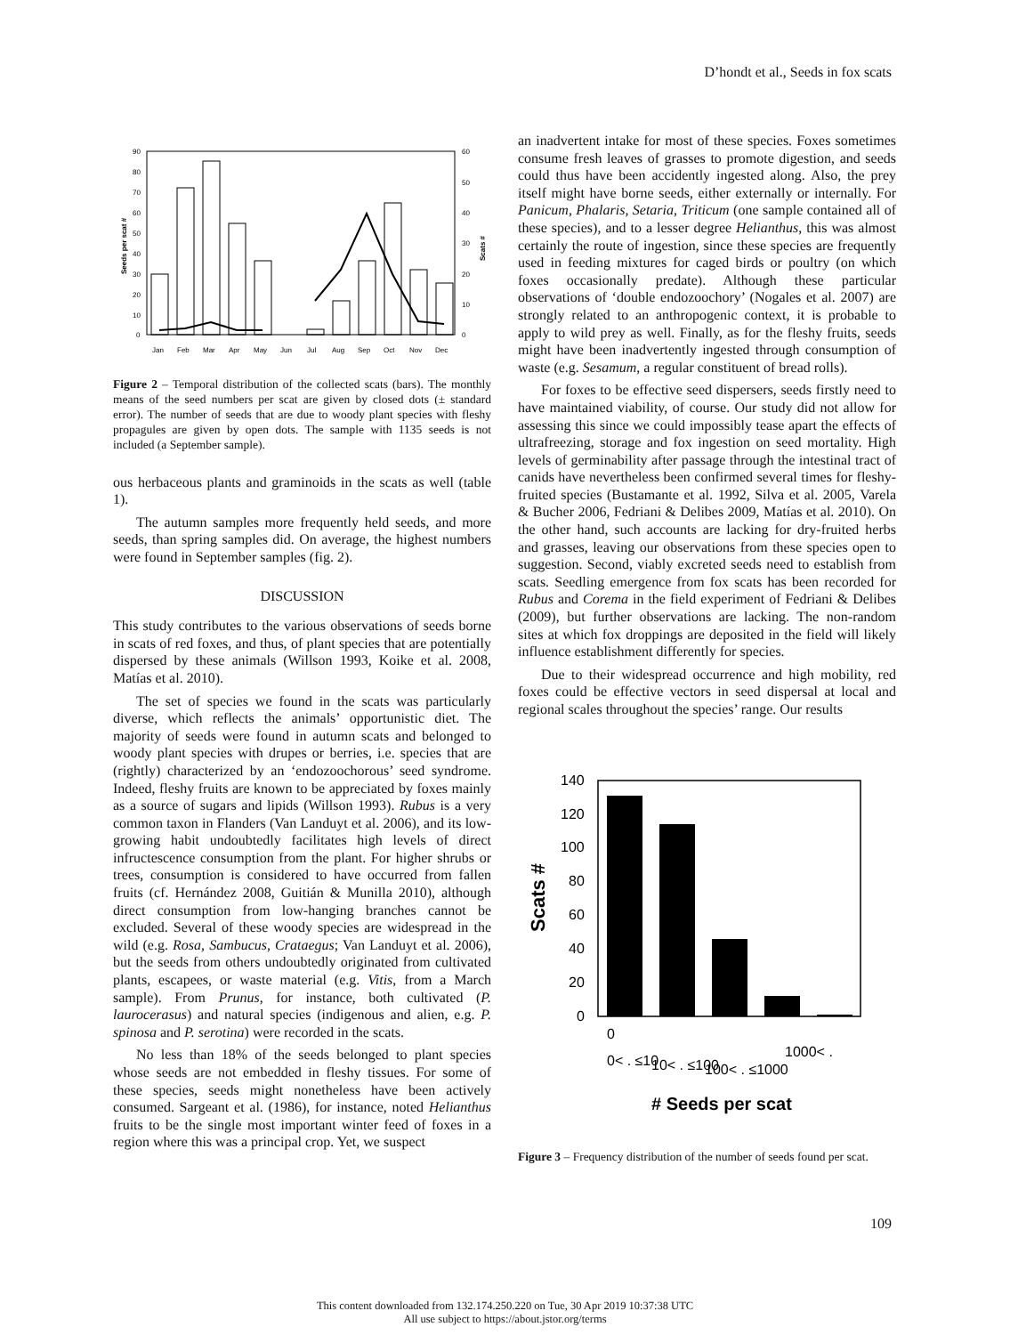D’hondt et al., Seeds in fox scats
90
80
70
60
50
40
30
20
10
0
60
50
40
30
20
10
0
Jan
Feb
Mar
Apr
May
Jun
Jul
Aug
Sep
Oct
Nov
Dec
Seeds per scat #
Scats #
Figure 2 – Temporal distribution of the collected scats (bars). The monthly means of the seed numbers per scat are given by closed dots (± standard error). The number of seeds that are due to woody plant species with fleshy propagules are given by open dots. The sample with 1135 seeds is not included (a September sample).
ous herbaceous plants and graminoids in the scats as well (table 1).
The autumn samples more frequently held seeds, and more seeds, than spring samples did. On average, the highest numbers were found in September samples (fig. 2).
DISCUSSION
This study contributes to the various observations of seeds borne in scats of red foxes, and thus, of plant species that are potentially dispersed by these animals (Willson 1993, Koike et al. 2008, Matías et al. 2010).
The set of species we found in the scats was particularly diverse, which reflects the animals’ opportunistic diet. The majority of seeds were found in autumn scats and belonged to woody plant species with drupes or berries, i.e. species that are (rightly) characterized by an ‘endozoochorous’ seed syndrome. Indeed, fleshy fruits are known to be appreciated by foxes mainly as a source of sugars and lipids (Willson 1993). Rubus is a very common taxon in Flanders (Van Landuyt et al. 2006), and its low-growing habit undoubtedly facilitates high levels of direct infructescence consumption from the plant. For higher shrubs or trees, consumption is considered to have occurred from fallen fruits (cf. Hernández 2008, Guitián & Munilla 2010), although direct consumption from low-hanging branches cannot be excluded. Several of these woody species are widespread in the wild (e.g. Rosa, Sambucus, Crataegus; Van Landuyt et al. 2006), but the seeds from others undoubtedly originated from cultivated plants, escapees, or waste material (e.g. Vitis, from a March sample). From Prunus, for instance, both cultivated (P. laurocerasus) and natural species (indigenous and alien, e.g. P. spinosa and P. serotina) were recorded in the scats.
No less than 18% of the seeds belonged to plant species whose seeds are not embedded in fleshy tissues. For some of these species, seeds might nonetheless have been actively consumed. Sargeant et al. (1986), for instance, noted Helianthus fruits to be the single most important winter feed of foxes in a region where this was a principal crop. Yet, we suspect
an inadvertent intake for most of these species. Foxes sometimes consume fresh leaves of grasses to promote digestion, and seeds could thus have been accidently ingested along. Also, the prey itself might have borne seeds, either externally or internally. For Panicum, Phalaris, Setaria, Triticum (one sample contained all of these species), and to a lesser degree Helianthus, this was almost certainly the route of ingestion, since these species are frequently used in feeding mixtures for caged birds or poultry (on which foxes occasionally predate). Although these particular observations of ‘double endozoochory’ (Nogales et al. 2007) are strongly related to an anthropogenic context, it is probable to apply to wild prey as well. Finally, as for the fleshy fruits, seeds might have been inadvertently ingested through consumption of waste (e.g. Sesamum, a regular constituent of bread rolls).
For foxes to be effective seed dispersers, seeds firstly need to have maintained viability, of course. Our study did not allow for assessing this since we could impossibly tease apart the effects of ultrafreezing, storage and fox ingestion on seed mortality. High levels of germinability after passage through the intestinal tract of canids have nevertheless been confirmed several times for fleshy-fruited species (Bustamante et al. 1992, Silva et al. 2005, Varela & Bucher 2006, Fedriani & Delibes 2009, Matías et al. 2010). On the other hand, such accounts are lacking for dry-fruited herbs and grasses, leaving our observations from these species open to suggestion. Second, viably excreted seeds need to establish from scats. Seedling emergence from fox scats has been recorded for Rubus and Corema in the field experiment of Fedriani & Delibes (2009), but further observations are lacking. The non-random sites at which fox droppings are deposited in the field will likely influence establishment differently for species.
Due to their widespread occurrence and high mobility, red foxes could be effective vectors in seed dispersal at local and regional scales throughout the species’ range. Our results
140
120
100
80
60
40
20
0
0
0< . ≤10
10< . ≤100
100< . ≤1000
1000< .
Scats #
# Seeds per scat
Figure 3 – Frequency distribution of the number of seeds found per scat.
109
This content downloaded from 132.174.250.220 on Tue, 30 Apr 2019 10:37:38 UTC
All use subject to https://about.jstor.org/terms